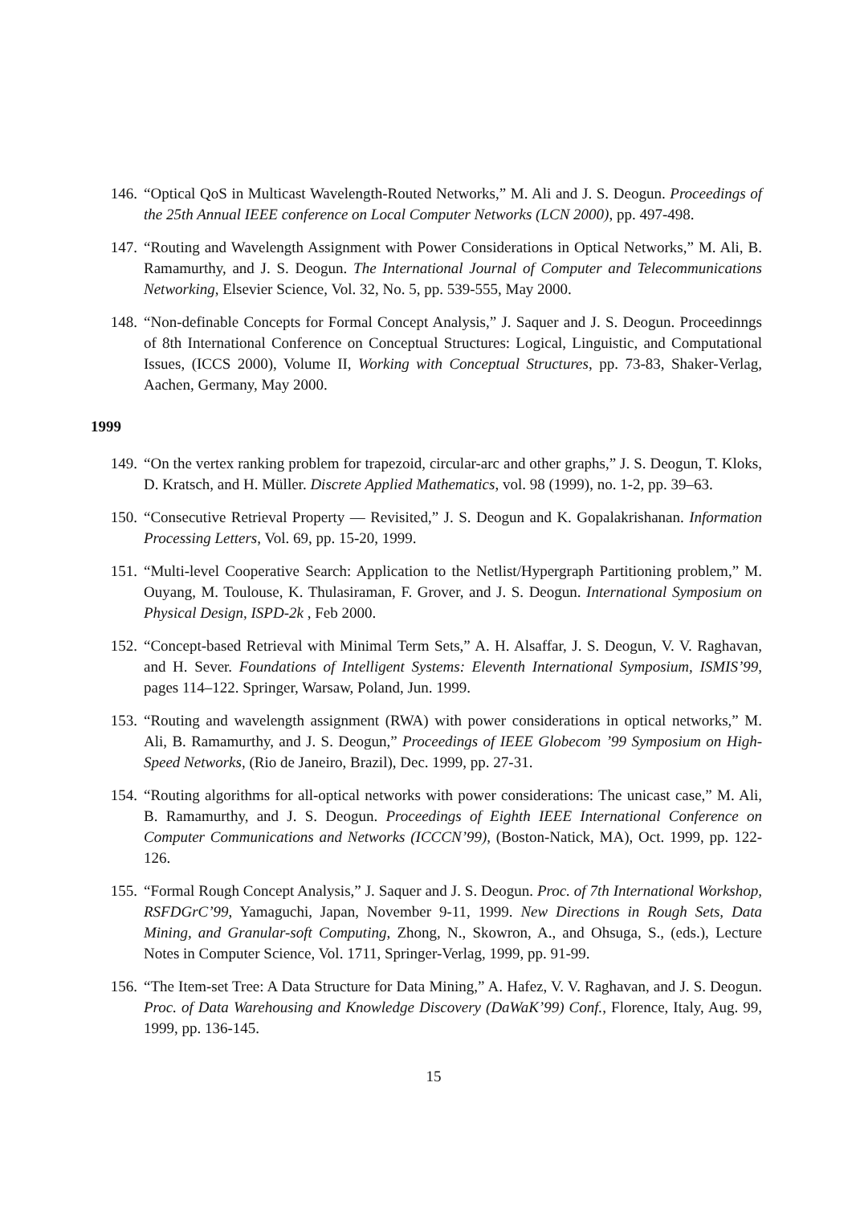146. “Optical QoS in Multicast Wavelength-Routed Networks,” M. Ali and J. S. Deogun. Proceedings of the 25th Annual IEEE conference on Local Computer Networks (LCN 2000), pp. 497-498.
147. “Routing and Wavelength Assignment with Power Considerations in Optical Networks,” M. Ali, B. Ramamurthy, and J. S. Deogun. The International Journal of Computer and Telecommunications Networking, Elsevier Science, Vol. 32, No. 5, pp. 539-555, May 2000.
148. “Non-definable Concepts for Formal Concept Analysis,” J. Saquer and J. S. Deogun. Proceedinngs of 8th International Conference on Conceptual Structures: Logical, Linguistic, and Computational Issues, (ICCS 2000), Volume II, Working with Conceptual Structures, pp. 73-83, Shaker-Verlag, Aachen, Germany, May 2000.
1999
149. “On the vertex ranking problem for trapezoid, circular-arc and other graphs,” J. S. Deogun, T. Kloks, D. Kratsch, and H. Müller. Discrete Applied Mathematics, vol. 98 (1999), no. 1-2, pp. 39–63.
150. “Consecutive Retrieval Property — Revisited,” J. S. Deogun and K. Gopalakrishanan. Information Processing Letters, Vol. 69, pp. 15-20, 1999.
151. “Multi-level Cooperative Search: Application to the Netlist/Hypergraph Partitioning problem,” M. Ouyang, M. Toulouse, K. Thulasiraman, F. Grover, and J. S. Deogun. International Symposium on Physical Design, ISPD-2k , Feb 2000.
152. “Concept-based Retrieval with Minimal Term Sets,” A. H. Alsaffar, J. S. Deogun, V. V. Raghavan, and H. Sever. Foundations of Intelligent Systems: Eleventh International Symposium, ISMIS’99, pages 114–122. Springer, Warsaw, Poland, Jun. 1999.
153. “Routing and wavelength assignment (RWA) with power considerations in optical networks,” M. Ali, B. Ramamurthy, and J. S. Deogun,” Proceedings of IEEE Globecom ’99 Symposium on High-Speed Networks, (Rio de Janeiro, Brazil), Dec. 1999, pp. 27-31.
154. “Routing algorithms for all-optical networks with power considerations: The unicast case,” M. Ali, B. Ramamurthy, and J. S. Deogun. Proceedings of Eighth IEEE International Conference on Computer Communications and Networks (ICCCN’99), (Boston-Natick, MA), Oct. 1999, pp. 122-126.
155. “Formal Rough Concept Analysis,” J. Saquer and J. S. Deogun. Proc. of 7th International Workshop, RSFDGrC’99, Yamaguchi, Japan, November 9-11, 1999. New Directions in Rough Sets, Data Mining, and Granular-soft Computing, Zhong, N., Skowron, A., and Ohsuga, S., (eds.), Lecture Notes in Computer Science, Vol. 1711, Springer-Verlag, 1999, pp. 91-99.
156. “The Item-set Tree: A Data Structure for Data Mining,” A. Hafez, V. V. Raghavan, and J. S. Deogun. Proc. of Data Warehousing and Knowledge Discovery (DaWaK’99) Conf., Florence, Italy, Aug. 99, 1999, pp. 136-145.
15